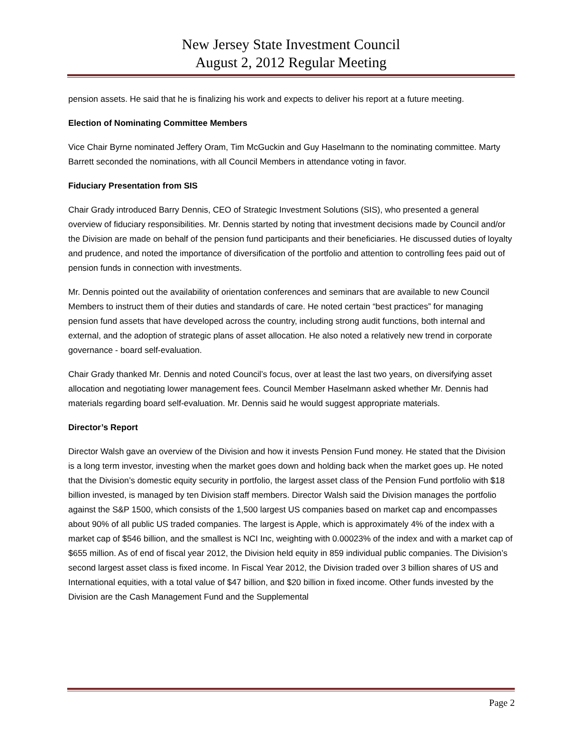New Jersey State Investment Council
August 2, 2012 Regular Meeting
pension assets. He said that he is finalizing his work and expects to deliver his report at a future meeting.
Election of Nominating Committee Members
Vice Chair Byrne nominated Jeffery Oram, Tim McGuckin and Guy Haselmann to the nominating committee. Marty Barrett seconded the nominations, with all Council Members in attendance voting in favor.
Fiduciary Presentation from SIS
Chair Grady introduced Barry Dennis, CEO of Strategic Investment Solutions (SIS), who presented a general overview of fiduciary responsibilities. Mr. Dennis started by noting that investment decisions made by Council and/or the Division are made on behalf of the pension fund participants and their beneficiaries. He discussed duties of loyalty and prudence, and noted the importance of diversification of the portfolio and attention to controlling fees paid out of pension funds in connection with investments.
Mr. Dennis pointed out the availability of orientation conferences and seminars that are available to new Council Members to instruct them of their duties and standards of care. He noted certain “best practices” for managing pension fund assets that have developed across the country, including strong audit functions, both internal and external, and the adoption of strategic plans of asset allocation. He also noted a relatively new trend in corporate governance - board self-evaluation.
Chair Grady thanked Mr. Dennis and noted Council’s focus, over at least the last two years, on diversifying asset allocation and negotiating lower management fees. Council Member Haselmann asked whether Mr. Dennis had materials regarding board self-evaluation. Mr. Dennis said he would suggest appropriate materials.
Director’s Report
Director Walsh gave an overview of the Division and how it invests Pension Fund money. He stated that the Division is a long term investor, investing when the market goes down and holding back when the market goes up. He noted that the Division’s domestic equity security in portfolio, the largest asset class of the Pension Fund portfolio with $18 billion invested, is managed by ten Division staff members. Director Walsh said the Division manages the portfolio against the S&P 1500, which consists of the 1,500 largest US companies based on market cap and encompasses about 90% of all public US traded companies. The largest is Apple, which is approximately 4% of the index with a market cap of $546 billion, and the smallest is NCI Inc, weighting with 0.00023% of the index and with a market cap of $655 million. As of end of fiscal year 2012, the Division held equity in 859 individual public companies. The Division’s second largest asset class is fixed income. In Fiscal Year 2012, the Division traded over 3 billion shares of US and International equities, with a total value of $47 billion, and $20 billion in fixed income. Other funds invested by the Division are the Cash Management Fund and the Supplemental
Page 2